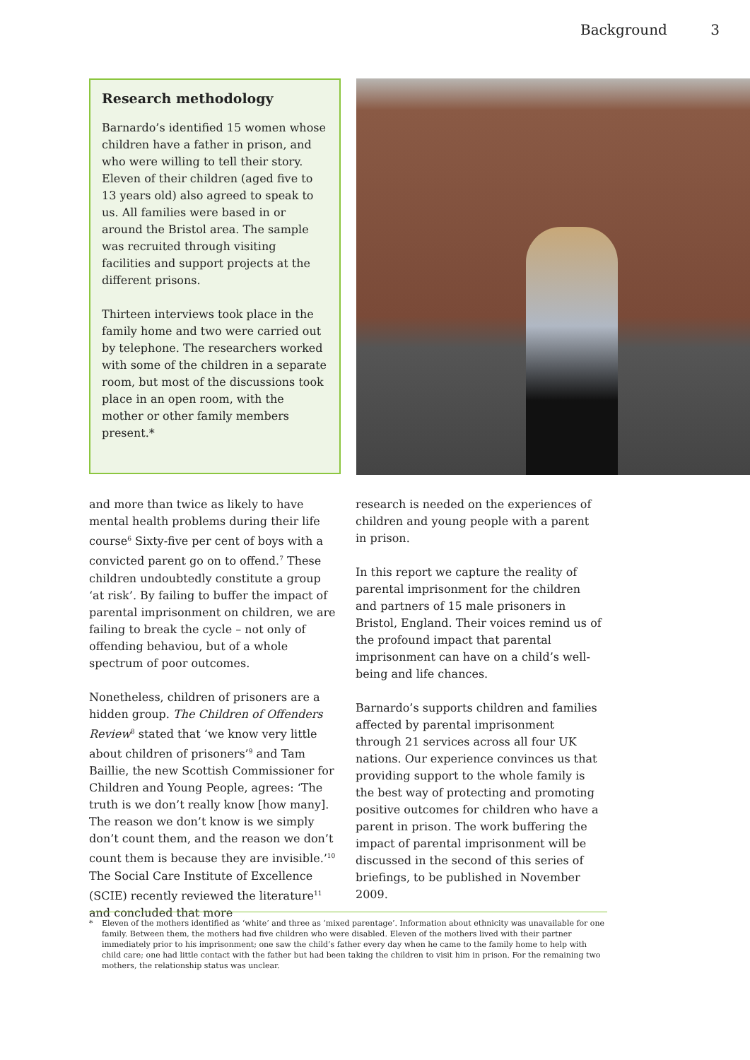Background 3
Research methodology
Barnardo’s identified 15 women whose children have a father in prison, and who were willing to tell their story. Eleven of their children (aged five to 13 years old) also agreed to speak to us. All families were based in or around the Bristol area. The sample was recruited through visiting facilities and support projects at the different prisons.
Thirteen interviews took place in the family home and two were carried out by telephone. The researchers worked with some of the children in a separate room, but most of the discussions took place in an open room, with the mother or other family members present.*
and more than twice as likely to have mental health problems during their life course<sup>6</sup> Sixty-five per cent of boys with a convicted parent go on to offend.<sup>7</sup> These children undoubtedly constitute a group ‘at risk’. By failing to buffer the impact of parental imprisonment on children, we are failing to break the cycle – not only of offending behaviou, but of a whole spectrum of poor outcomes.
Nonetheless, children of prisoners are a hidden group. The Children of Offenders Review<sup>8</sup> stated that ‘we know very little about children of prisoners’<sup>9</sup> and Tam Baillie, the new Scottish Commissioner for Children and Young People, agrees: ‘The truth is we don’t really know [how many]. The reason we don’t know is we simply don’t count them, and the reason we don’t count them is because they are invisible.’<sup>10</sup> The Social Care Institute of Excellence (SCIE) recently reviewed the literature<sup>11</sup> and concluded that more
research is needed on the experiences of children and young people with a parent in prison.
In this report we capture the reality of parental imprisonment for the children and partners of 15 male prisoners in Bristol, England. Their voices remind us of the profound impact that parental imprisonment can have on a child’s well-being and life chances.
Barnardo’s supports children and families affected by parental imprisonment through 21 services across all four UK nations. Our experience convinces us that providing support to the whole family is the best way of protecting and promoting positive outcomes for children who have a parent in prison. The work buffering the impact of parental imprisonment will be discussed in the second of this series of briefings, to be published in November 2009.
* Eleven of the mothers identified as ‘white’ and three as ‘mixed parentage’. Information about ethnicity was unavailable for one family. Between them, the mothers had five children who were disabled. Eleven of the mothers lived with their partner immediately prior to his imprisonment; one saw the child’s father every day when he came to the family home to help with child care; one had little contact with the father but had been taking the children to visit him in prison. For the remaining two mothers, the relationship status was unclear.